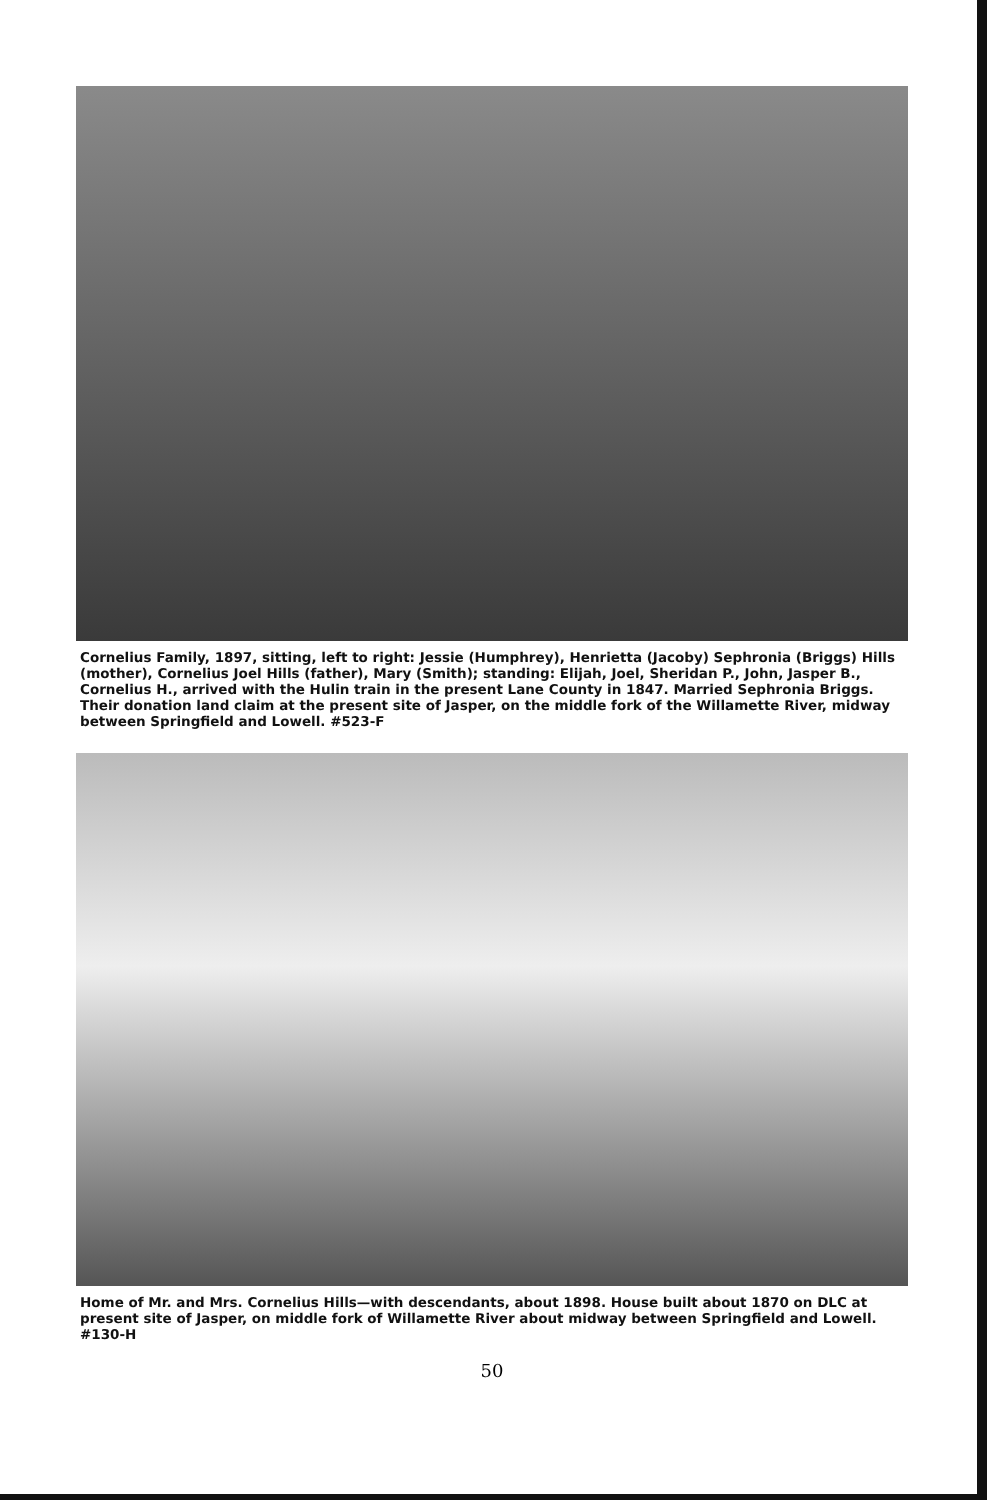Cornelius Family, 1897, sitting, left to right: Jessie (Humphrey), Henrietta (Jacoby) Sephronia (Briggs) Hills (mother), Cornelius Joel Hills (father), Mary (Smith); standing: Elijah, Joel, Sheridan P., John, Jasper B., Cornelius H., arrived with the Hulin train in the present Lane County in 1847. Married Sephronia Briggs. Their donation land claim at the present site of Jasper, on the middle fork of the Willamette River, midway between Springfield and Lowell. #523-F
Home of Mr. and Mrs. Cornelius Hills—with descendants, about 1898. House built about 1870 on DLC at present site of Jasper, on middle fork of Willamette River about midway between Springfield and Lowell. #130-H
50